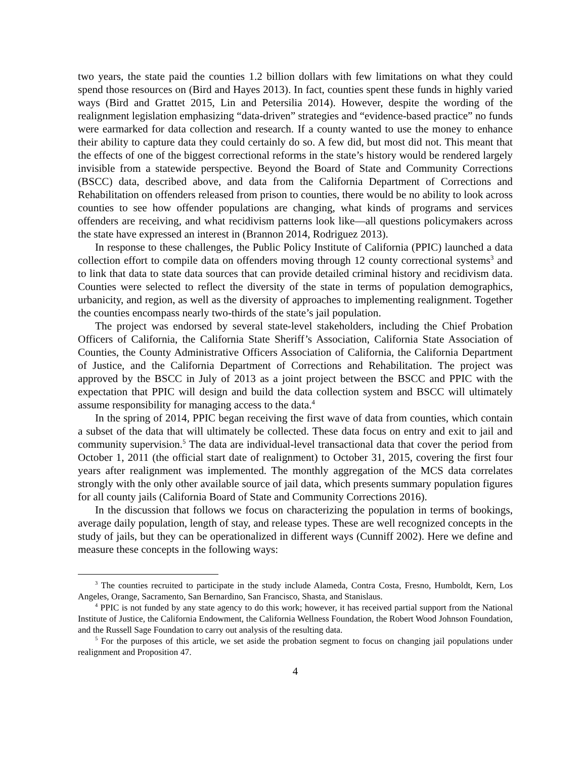two years, the state paid the counties 1.2 billion dollars with few limitations on what they could spend those resources on (Bird and Hayes 2013). In fact, counties spent these funds in highly varied ways (Bird and Grattet 2015, Lin and Petersilia 2014). However, despite the wording of the realignment legislation emphasizing “data-driven” strategies and “evidence-based practice” no funds were earmarked for data collection and research. If a county wanted to use the money to enhance their ability to capture data they could certainly do so. A few did, but most did not. This meant that the effects of one of the biggest correctional reforms in the state’s history would be rendered largely invisible from a statewide perspective. Beyond the Board of State and Community Corrections (BSCC) data, described above, and data from the California Department of Corrections and Rehabilitation on offenders released from prison to counties, there would be no ability to look across counties to see how offender populations are changing, what kinds of programs and services offenders are receiving, and what recidivism patterns look like—all questions policymakers across the state have expressed an interest in (Brannon 2014, Rodriguez 2013).
In response to these challenges, the Public Policy Institute of California (PPIC) launched a data collection effort to compile data on offenders moving through 12 county correctional systems<sup>3</sup> and to link that data to state data sources that can provide detailed criminal history and recidivism data. Counties were selected to reflect the diversity of the state in terms of population demographics, urbanicity, and region, as well as the diversity of approaches to implementing realignment. Together the counties encompass nearly two-thirds of the state’s jail population.
The project was endorsed by several state-level stakeholders, including the Chief Probation Officers of California, the California State Sheriff’s Association, California State Association of Counties, the County Administrative Officers Association of California, the California Department of Justice, and the California Department of Corrections and Rehabilitation. The project was approved by the BSCC in July of 2013 as a joint project between the BSCC and PPIC with the expectation that PPIC will design and build the data collection system and BSCC will ultimately assume responsibility for managing access to the data.<sup>4</sup>
In the spring of 2014, PPIC began receiving the first wave of data from counties, which contain a subset of the data that will ultimately be collected. These data focus on entry and exit to jail and community supervision.<sup>5</sup> The data are individual-level transactional data that cover the period from October 1, 2011 (the official start date of realignment) to October 31, 2015, covering the first four years after realignment was implemented. The monthly aggregation of the MCS data correlates strongly with the only other available source of jail data, which presents summary population figures for all county jails (California Board of State and Community Corrections 2016).
In the discussion that follows we focus on characterizing the population in terms of bookings, average daily population, length of stay, and release types. These are well recognized concepts in the study of jails, but they can be operationalized in different ways (Cunniff 2002). Here we define and measure these concepts in the following ways:
<sup>3</sup> The counties recruited to participate in the study include Alameda, Contra Costa, Fresno, Humboldt, Kern, Los Angeles, Orange, Sacramento, San Bernardino, San Francisco, Shasta, and Stanislaus.
<sup>4</sup> PPIC is not funded by any state agency to do this work; however, it has received partial support from the National Institute of Justice, the California Endowment, the California Wellness Foundation, the Robert Wood Johnson Foundation, and the Russell Sage Foundation to carry out analysis of the resulting data.
<sup>5</sup> For the purposes of this article, we set aside the probation segment to focus on changing jail populations under realignment and Proposition 47.
4